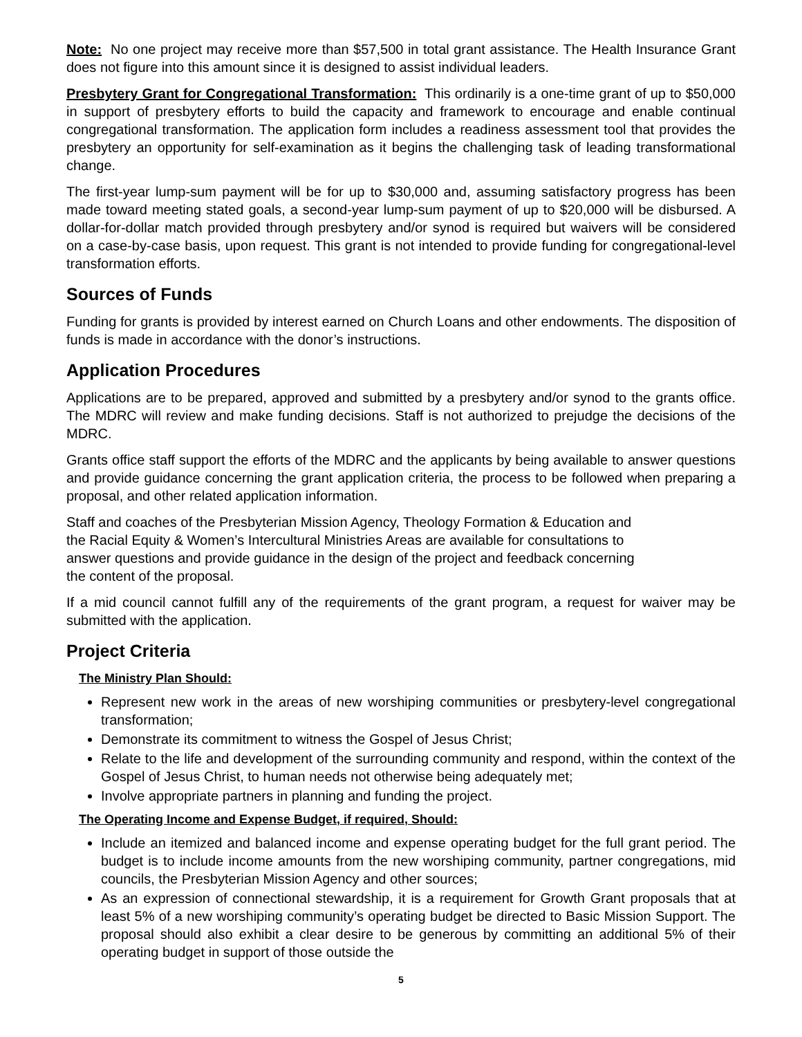Note: No one project may receive more than $57,500 in total grant assistance. The Health Insurance Grant does not figure into this amount since it is designed to assist individual leaders.
Presbytery Grant for Congregational Transformation: This ordinarily is a one-time grant of up to $50,000 in support of presbytery efforts to build the capacity and framework to encourage and enable continual congregational transformation. The application form includes a readiness assessment tool that provides the presbytery an opportunity for self-examination as it begins the challenging task of leading transformational change.
The first-year lump-sum payment will be for up to $30,000 and, assuming satisfactory progress has been made toward meeting stated goals, a second-year lump-sum payment of up to $20,000 will be disbursed. A dollar-for-dollar match provided through presbytery and/or synod is required but waivers will be considered on a case-by-case basis, upon request. This grant is not intended to provide funding for congregational-level transformation efforts.
Sources of Funds
Funding for grants is provided by interest earned on Church Loans and other endowments. The disposition of funds is made in accordance with the donor’s instructions.
Application Procedures
Applications are to be prepared, approved and submitted by a presbytery and/or synod to the grants office. The MDRC will review and make funding decisions. Staff is not authorized to prejudge the decisions of the MDRC.
Grants office staff support the efforts of the MDRC and the applicants by being available to answer questions and provide guidance concerning the grant application criteria, the process to be followed when preparing a proposal, and other related application information.
Staff and coaches of the Presbyterian Mission Agency, Theology Formation & Education and
the Racial Equity & Women’s Intercultural Ministries Areas are available for consultations to
answer questions and provide guidance in the design of the project and feedback concerning
the content of the proposal.
If a mid council cannot fulfill any of the requirements of the grant program, a request for waiver may be submitted with the application.
Project Criteria
The Ministry Plan Should:
Represent new work in the areas of new worshiping communities or presbytery-level congregational transformation;
Demonstrate its commitment to witness the Gospel of Jesus Christ;
Relate to the life and development of the surrounding community and respond, within the context of the Gospel of Jesus Christ, to human needs not otherwise being adequately met;
Involve appropriate partners in planning and funding the project.
The Operating Income and Expense Budget, if required, Should:
Include an itemized and balanced income and expense operating budget for the full grant period. The budget is to include income amounts from the new worshiping community, partner congregations, mid councils, the Presbyterian Mission Agency and other sources;
As an expression of connectional stewardship, it is a requirement for Growth Grant proposals that at least 5% of a new worshiping community’s operating budget be directed to Basic Mission Support. The proposal should also exhibit a clear desire to be generous by committing an additional 5% of their operating budget in support of those outside the
5